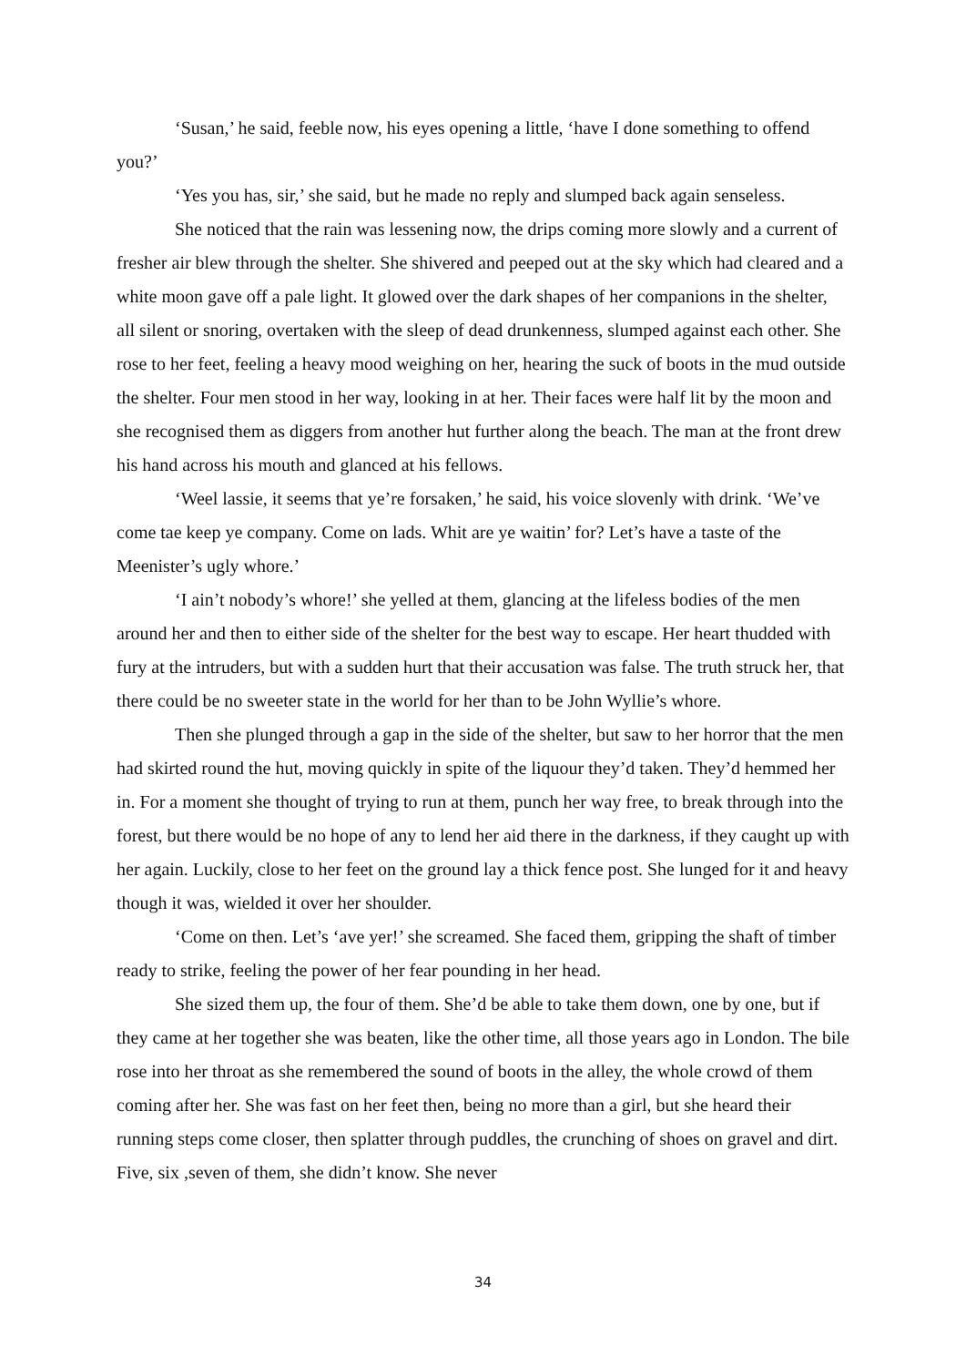‘Susan,’ he said, feeble now, his eyes opening a little, ‘have I done something to offend you?’
‘Yes you has, sir,’ she said, but he made no reply and slumped back again senseless.
She noticed that the rain was lessening now, the drips coming more slowly and a current of fresher air blew through the shelter. She shivered and peeped out at the sky which had cleared and a white moon gave off a pale light. It glowed over the dark shapes of her companions in the shelter, all silent or snoring, overtaken with the sleep of dead drunkenness, slumped against each other. She rose to her feet, feeling a heavy mood weighing on her, hearing the suck of boots in the mud outside the shelter. Four men stood in her way, looking in at her. Their faces were half lit by the moon and she recognised them as diggers from another hut further along the beach. The man at the front drew his hand across his mouth and glanced at his fellows.
‘Weel lassie, it seems that ye’re forsaken,’ he said, his voice slovenly with drink. ‘We’ve come tae keep ye company. Come on lads. Whit are ye waitin’ for? Let’s have a taste of the Meenister’s ugly whore.’
‘I ain’t nobody’s whore!’ she yelled at them, glancing at the lifeless bodies of the men around her and then to either side of the shelter for the best way to escape. Her heart thudded with fury at the intruders, but with a sudden hurt that their accusation was false. The truth struck her, that there could be no sweeter state in the world for her than to be John Wyllie’s whore.
Then she plunged through a gap in the side of the shelter, but saw to her horror that the men had skirted round the hut, moving quickly in spite of the liquour they’d taken. They’d hemmed her in. For a moment she thought of trying to run at them, punch her way free, to break through into the forest, but there would be no hope of any to lend her aid there in the darkness, if they caught up with her again. Luckily, close to her feet on the ground lay a thick fence post. She lunged for it and heavy though it was, wielded it over her shoulder.
‘Come on then. Let’s ‘ave yer!’ she screamed. She faced them, gripping the shaft of timber ready to strike, feeling the power of her fear pounding in her head.
She sized them up, the four of them. She’d be able to take them down, one by one, but if they came at her together she was beaten, like the other time, all those years ago in London. The bile rose into her throat as she remembered the sound of boots in the alley, the whole crowd of them coming after her. She was fast on her feet then, being no more than a girl, but she heard their running steps come closer, then splatter through puddles, the crunching of shoes on gravel and dirt. Five, six ,seven of them, she didn’t know. She never
34